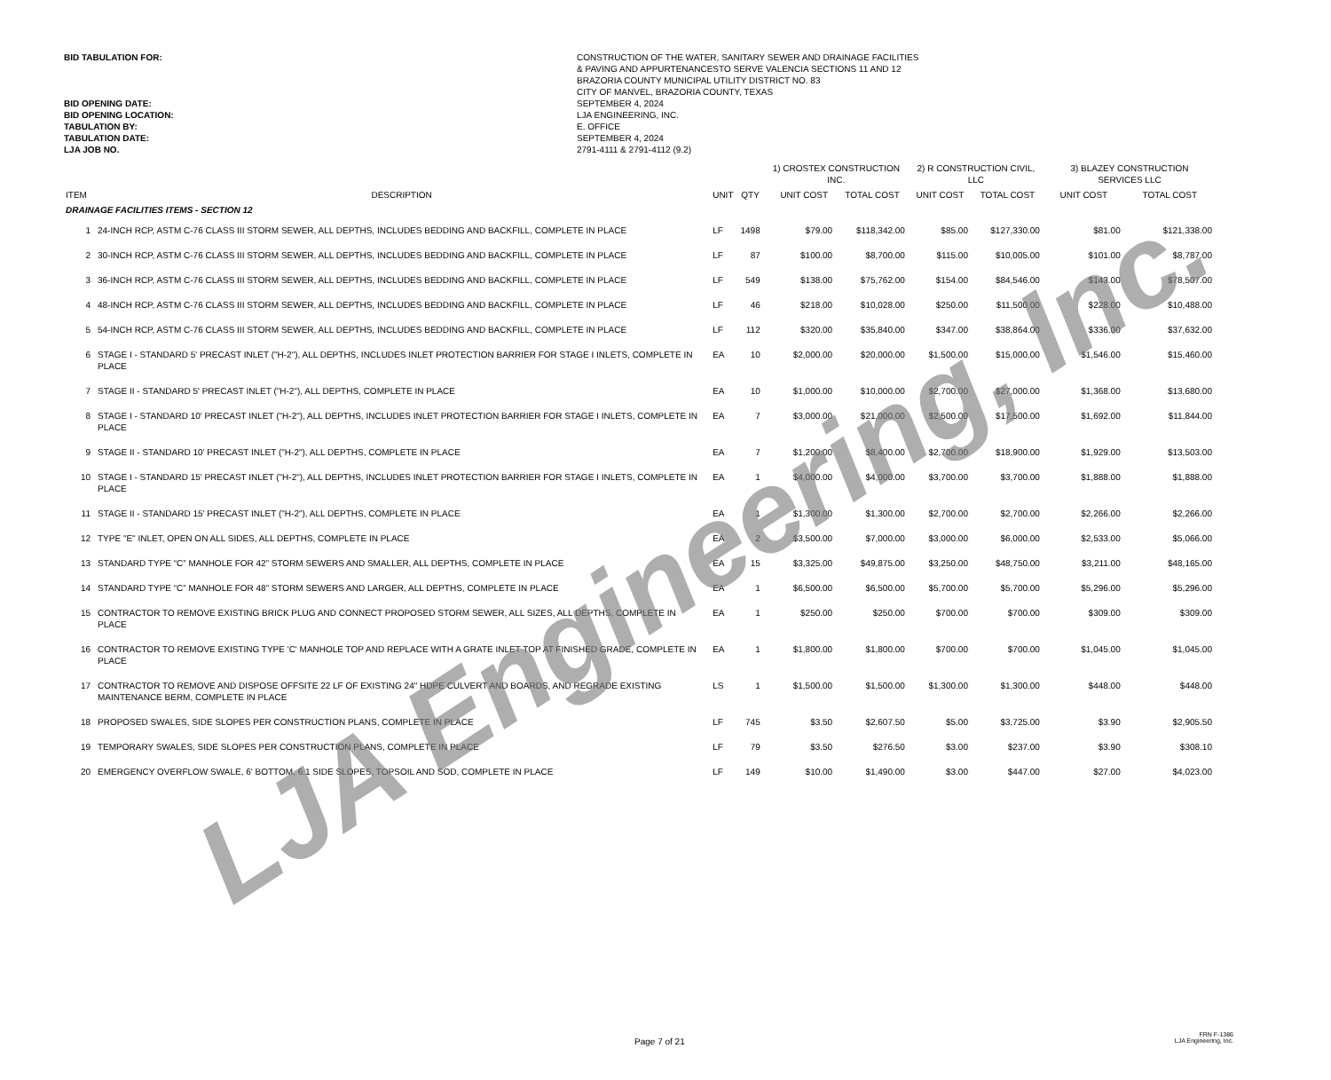BID TABULATION FOR:
BID OPENING DATE:
BID OPENING LOCATION:
TABULATION BY:
TABULATION DATE:
LJA JOB NO.
CONSTRUCTION OF THE WATER, SANITARY SEWER AND DRAINAGE FACILITIES
& PAVING AND APPURTENANCESTO SERVE VALENCIA SECTIONS 11 AND 12
BRAZORIA COUNTY MUNICIPAL UTILITY DISTRICT NO. 83
CITY OF MANVEL, BRAZORIA COUNTY, TEXAS
SEPTEMBER 4, 2024
LJA ENGINEERING, INC.
E. OFFICE
SEPTEMBER 4, 2024
2791-4111 & 2791-4112 (9.2)
| | | | | 1) CROSTEX CONSTRUCTION INC. | | | 2) R CONSTRUCTION CIVIL, LLC | | 3) BLAZEY CONSTRUCTION SERVICES LLC | |
| --- | --- | --- | --- | --- | --- | --- | --- | --- | --- | --- |
| ITEM | DESCRIPTION | UNIT | QTY | | UNIT COST | TOTAL COST | UNIT COST | TOTAL COST | UNIT COST | TOTAL COST |
| DRAINAGE FACILITIES ITEMS - SECTION 12 | | | | | | | | | | |
| 1 | 24-INCH RCP, ASTM C-76 CLASS III STORM SEWER, ALL DEPTHS, INCLUDES BEDDING AND BACKFILL, COMPLETE IN PLACE | LF | 1498 | | $79.00 | $118,342.00 | $85.00 | $127,330.00 | $81.00 | $121,338.00 |
| 2 | 30-INCH RCP, ASTM C-76 CLASS III STORM SEWER, ALL DEPTHS, INCLUDES BEDDING AND BACKFILL, COMPLETE IN PLACE | LF | 87 | | $100.00 | $8,700.00 | $115.00 | $10,005.00 | $101.00 | $8,787.00 |
| 3 | 36-INCH RCP, ASTM C-76 CLASS III STORM SEWER, ALL DEPTHS, INCLUDES BEDDING AND BACKFILL, COMPLETE IN PLACE | LF | 549 | | $138.00 | $75,762.00 | $154.00 | $84,546.00 | $143.00 | $78,507.00 |
| 4 | 48-INCH RCP, ASTM C-76 CLASS III STORM SEWER, ALL DEPTHS, INCLUDES BEDDING AND BACKFILL, COMPLETE IN PLACE | LF | 46 | | $218.00 | $10,028.00 | $250.00 | $11,500.00 | $228.00 | $10,488.00 |
| 5 | 54-INCH RCP, ASTM C-76 CLASS III STORM SEWER, ALL DEPTHS, INCLUDES BEDDING AND BACKFILL, COMPLETE IN PLACE | LF | 112 | | $320.00 | $35,840.00 | $347.00 | $38,864.00 | $336.00 | $37,632.00 |
| 6 | STAGE I - STANDARD 5' PRECAST INLET ("H-2"), ALL DEPTHS, INCLUDES INLET PROTECTION BARRIER FOR STAGE I INLETS, COMPLETE IN PLACE | EA | 10 | | $2,000.00 | $20,000.00 | $1,500.00 | $15,000.00 | $1,546.00 | $15,460.00 |
| 7 | STAGE II - STANDARD 5' PRECAST INLET ("H-2"), ALL DEPTHS, COMPLETE IN PLACE | EA | 10 | | $1,000.00 | $10,000.00 | $2,700.00 | $27,000.00 | $1,368.00 | $13,680.00 |
| 8 | STAGE I - STANDARD 10' PRECAST INLET ("H-2"), ALL DEPTHS, INCLUDES INLET PROTECTION BARRIER FOR STAGE I INLETS, COMPLETE IN PLACE | EA | 7 | | $3,000.00 | $21,000.00 | $2,500.00 | $17,500.00 | $1,692.00 | $11,844.00 |
| 9 | STAGE II - STANDARD 10' PRECAST INLET ("H-2"), ALL DEPTHS, COMPLETE IN PLACE | EA | 7 | | $1,200.00 | $8,400.00 | $2,700.00 | $18,900.00 | $1,929.00 | $13,503.00 |
| 10 | STAGE I - STANDARD 15' PRECAST INLET ("H-2"), ALL DEPTHS, INCLUDES INLET PROTECTION BARRIER FOR STAGE I INLETS, COMPLETE IN PLACE | EA | 1 | | $4,000.00 | $4,000.00 | $3,700.00 | $3,700.00 | $1,888.00 | $1,888.00 |
| 11 | STAGE II - STANDARD 15' PRECAST INLET ("H-2"), ALL DEPTHS, COMPLETE IN PLACE | EA | 1 | | $1,300.00 | $1,300.00 | $2,700.00 | $2,700.00 | $2,266.00 | $2,266.00 |
| 12 | TYPE "E" INLET, OPEN ON ALL SIDES, ALL DEPTHS, COMPLETE IN PLACE | EA | 2 | | $3,500.00 | $7,000.00 | $3,000.00 | $6,000.00 | $2,533.00 | $5,066.00 |
| 13 | STANDARD TYPE “C” MANHOLE FOR 42” STORM SEWERS AND SMALLER, ALL DEPTHS, COMPLETE IN PLACE | EA | 15 | | $3,325.00 | $49,875.00 | $3,250.00 | $48,750.00 | $3,211.00 | $48,165.00 |
| 14 | STANDARD TYPE “C” MANHOLE FOR 48” STORM SEWERS AND LARGER, ALL DEPTHS, COMPLETE IN PLACE | EA | 1 | | $6,500.00 | $6,500.00 | $5,700.00 | $5,700.00 | $5,296.00 | $5,296.00 |
| 15 | CONTRACTOR TO REMOVE EXISTING BRICK PLUG AND CONNECT PROPOSED STORM SEWER, ALL SIZES, ALL DEPTHS, COMPLETE IN PLACE | EA | 1 | | $250.00 | $250.00 | $700.00 | $700.00 | $309.00 | $309.00 |
| 16 | CONTRACTOR TO REMOVE EXISTING TYPE 'C' MANHOLE TOP AND REPLACE WITH A GRATE INLET TOP AT FINISHED GRADE, COMPLETE IN PLACE | EA | 1 | | $1,800.00 | $1,800.00 | $700.00 | $700.00 | $1,045.00 | $1,045.00 |
| 17 | CONTRACTOR TO REMOVE AND DISPOSE OFFSITE 22 LF OF EXISTING 24" HDPE CULVERT AND BOARDS, AND REGRADE EXISTING MAINTENANCE BERM, COMPLETE IN PLACE | LS | 1 | | $1,500.00 | $1,500.00 | $1,300.00 | $1,300.00 | $448.00 | $448.00 |
| 18 | PROPOSED SWALES, SIDE SLOPES PER CONSTRUCTION PLANS, COMPLETE IN PLACE | LF | 745 | | $3.50 | $2,607.50 | $5.00 | $3,725.00 | $3.90 | $2,905.50 |
| 19 | TEMPORARY SWALES, SIDE SLOPES PER CONSTRUCTION PLANS, COMPLETE IN PLACE | LF | 79 | | $3.50 | $276.50 | $3.00 | $237.00 | $3.90 | $308.10 |
| 20 | EMERGENCY OVERFLOW SWALE, 6' BOTTOM, 6:1 SIDE SLOPES, TOPSOIL AND SOD, COMPLETE IN PLACE | LF | 149 | | $10.00 | $1,490.00 | $3.00 | $447.00 | $27.00 | $4,023.00 |
Page 7 of 21
FRN F-1386
LJA Engineering, Inc.
LJA Engineering, Inc.